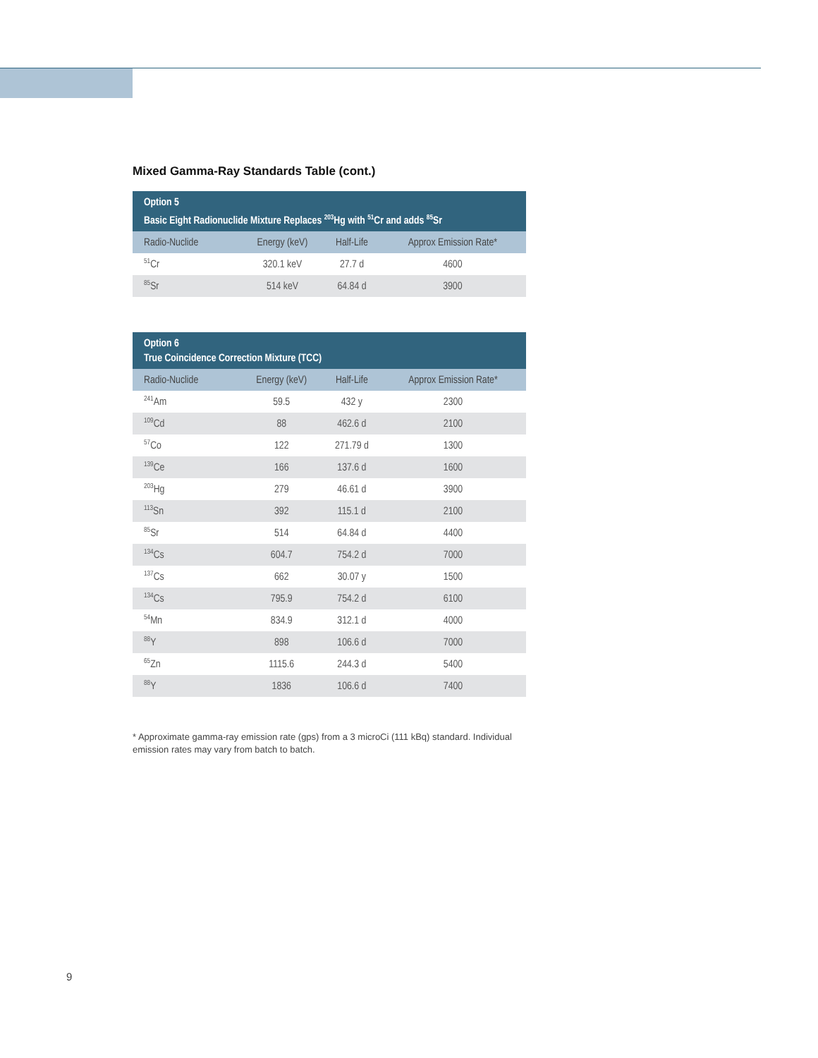Mixed Gamma-Ray Standards Table (cont.)
| Option 5 Basic Eight Radionuclide Mixture Replaces <sup>203</sup>Hg with <sup>51</sup>Cr and adds <sup>85</sup>Sr | | | |
| --- | --- | --- | --- |
| Radio-Nuclide | Energy (keV) | Half-Life | Approx Emission Rate* |
| <sup>51</sup>Cr | 320.1 keV | 27.7 d | 4600 |
| <sup>85</sup>Sr | 514 keV | 64.84 d | 3900 |
| Option 6 True Coincidence Correction Mixture (TCC) | | | |
| --- | --- | --- | --- |
| Radio-Nuclide | Energy (keV) | Half-Life | Approx Emission Rate* |
| <sup>241</sup>Am | 59.5 | 432 y | 2300 |
| <sup>109</sup>Cd | 88 | 462.6 d | 2100 |
| <sup>57</sup>Co | 122 | 271.79 d | 1300 |
| <sup>139</sup>Ce | 166 | 137.6 d | 1600 |
| <sup>203</sup>Hg | 279 | 46.61 d | 3900 |
| <sup>113</sup>Sn | 392 | 115.1 d | 2100 |
| <sup>85</sup>Sr | 514 | 64.84 d | 4400 |
| <sup>134</sup>Cs | 604.7 | 754.2 d | 7000 |
| <sup>137</sup>Cs | 662 | 30.07 y | 1500 |
| <sup>134</sup>Cs | 795.9 | 754.2 d | 6100 |
| <sup>54</sup>Mn | 834.9 | 312.1 d | 4000 |
| <sup>88</sup>Y | 898 | 106.6 d | 7000 |
| <sup>65</sup>Zn | 1115.6 | 244.3 d | 5400 |
| <sup>88</sup>Y | 1836 | 106.6 d | 7400 |
* Approximate gamma-ray emission rate (gps) from a 3 microCi (111 kBq) standard. Individual emission rates may vary from batch to batch.
9